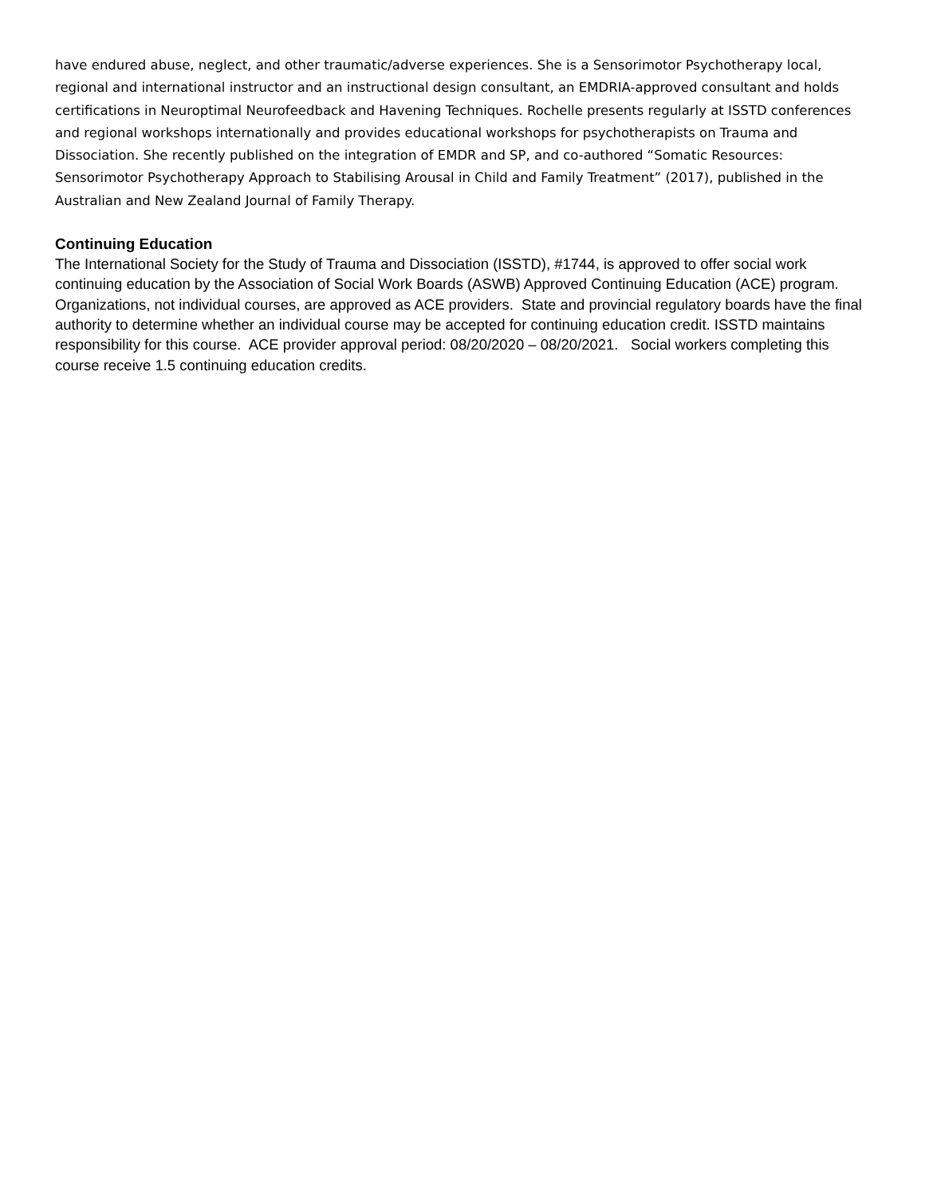have endured abuse, neglect, and other traumatic/adverse experiences. She is a Sensorimotor Psychotherapy local, regional and international instructor and an instructional design consultant, an EMDRIA-approved consultant and holds certifications in Neuroptimal Neurofeedback and Havening Techniques. Rochelle presents regularly at ISSTD conferences and regional workshops internationally and provides educational workshops for psychotherapists on Trauma and Dissociation. She recently published on the integration of EMDR and SP, and co-authored “Somatic Resources: Sensorimotor Psychotherapy Approach to Stabilising Arousal in Child and Family Treatment” (2017), published in the Australian and New Zealand Journal of Family Therapy.
Continuing Education
The International Society for the Study of Trauma and Dissociation (ISSTD), #1744, is approved to offer social work continuing education by the Association of Social Work Boards (ASWB) Approved Continuing Education (ACE) program. Organizations, not individual courses, are approved as ACE providers. State and provincial regulatory boards have the final authority to determine whether an individual course may be accepted for continuing education credit. ISSTD maintains responsibility for this course. ACE provider approval period: 08/20/2020 – 08/20/2021. Social workers completing this course receive 1.5 continuing education credits.